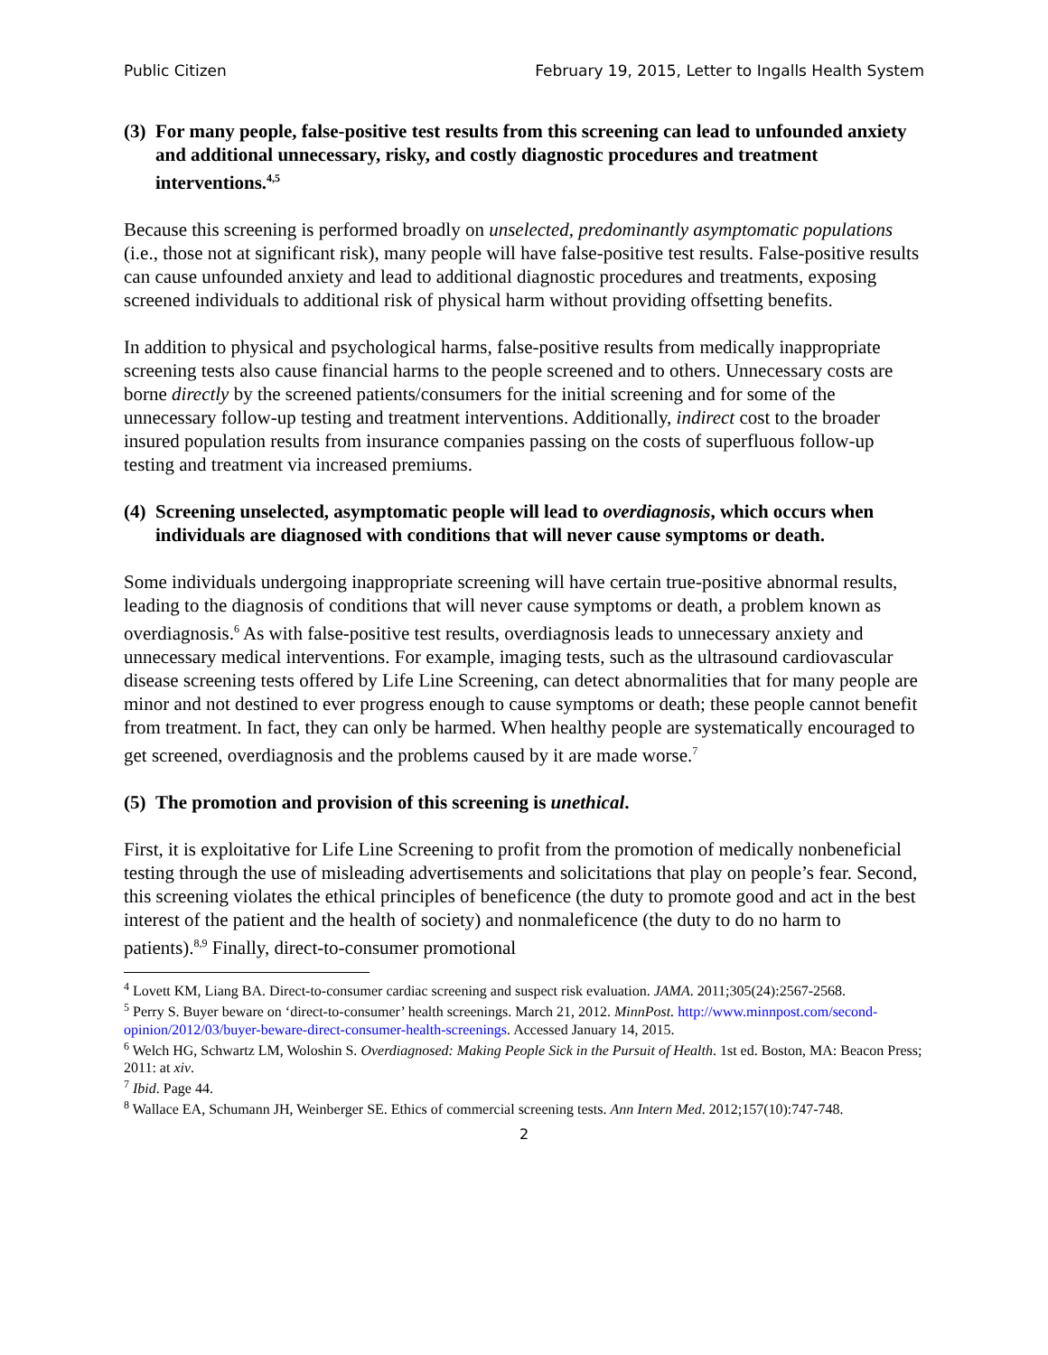Public Citizen February 19, 2015, Letter to Ingalls Health System
(3) For many people, false-positive test results from this screening can lead to unfounded anxiety and additional unnecessary, risky, and costly diagnostic procedures and treatment interventions.<sup>4,5</sup>
Because this screening is performed broadly on unselected, predominantly asymptomatic populations (i.e., those not at significant risk), many people will have false-positive test results. False-positive results can cause unfounded anxiety and lead to additional diagnostic procedures and treatments, exposing screened individuals to additional risk of physical harm without providing offsetting benefits.
In addition to physical and psychological harms, false-positive results from medically inappropriate screening tests also cause financial harms to the people screened and to others. Unnecessary costs are borne directly by the screened patients/consumers for the initial screening and for some of the unnecessary follow-up testing and treatment interventions. Additionally, indirect cost to the broader insured population results from insurance companies passing on the costs of superfluous follow-up testing and treatment via increased premiums.
(4) Screening unselected, asymptomatic people will lead to overdiagnosis, which occurs when individuals are diagnosed with conditions that will never cause symptoms or death.
Some individuals undergoing inappropriate screening will have certain true-positive abnormal results, leading to the diagnosis of conditions that will never cause symptoms or death, a problem known as overdiagnosis.<sup>6</sup> As with false-positive test results, overdiagnosis leads to unnecessary anxiety and unnecessary medical interventions. For example, imaging tests, such as the ultrasound cardiovascular disease screening tests offered by Life Line Screening, can detect abnormalities that for many people are minor and not destined to ever progress enough to cause symptoms or death; these people cannot benefit from treatment. In fact, they can only be harmed. When healthy people are systematically encouraged to get screened, overdiagnosis and the problems caused by it are made worse.<sup>7</sup>
(5) The promotion and provision of this screening is unethical.
First, it is exploitative for Life Line Screening to profit from the promotion of medically nonbeneficial testing through the use of misleading advertisements and solicitations that play on people’s fear. Second, this screening violates the ethical principles of beneficence (the duty to promote good and act in the best interest of the patient and the health of society) and nonmaleficence (the duty to do no harm to patients).<sup>8,9</sup> Finally, direct-to-consumer promotional
<sup>4</sup> Lovett KM, Liang BA. Direct-to-consumer cardiac screening and suspect risk evaluation. JAMA. 2011;305(24):2567-2568.
<sup>5</sup> Perry S. Buyer beware on ‘direct-to-consumer’ health screenings. March 21, 2012. MinnPost. http://www.minnpost.com/second-opinion/2012/03/buyer-beware-direct-consumer-health-screenings. Accessed January 14, 2015.
<sup>6</sup> Welch HG, Schwartz LM, Woloshin S. Overdiagnosed: Making People Sick in the Pursuit of Health. 1st ed. Boston, MA: Beacon Press; 2011: at xiv.
<sup>7</sup> Ibid. Page 44.
<sup>8</sup> Wallace EA, Schumann JH, Weinberger SE. Ethics of commercial screening tests. Ann Intern Med. 2012;157(10):747-748.
2